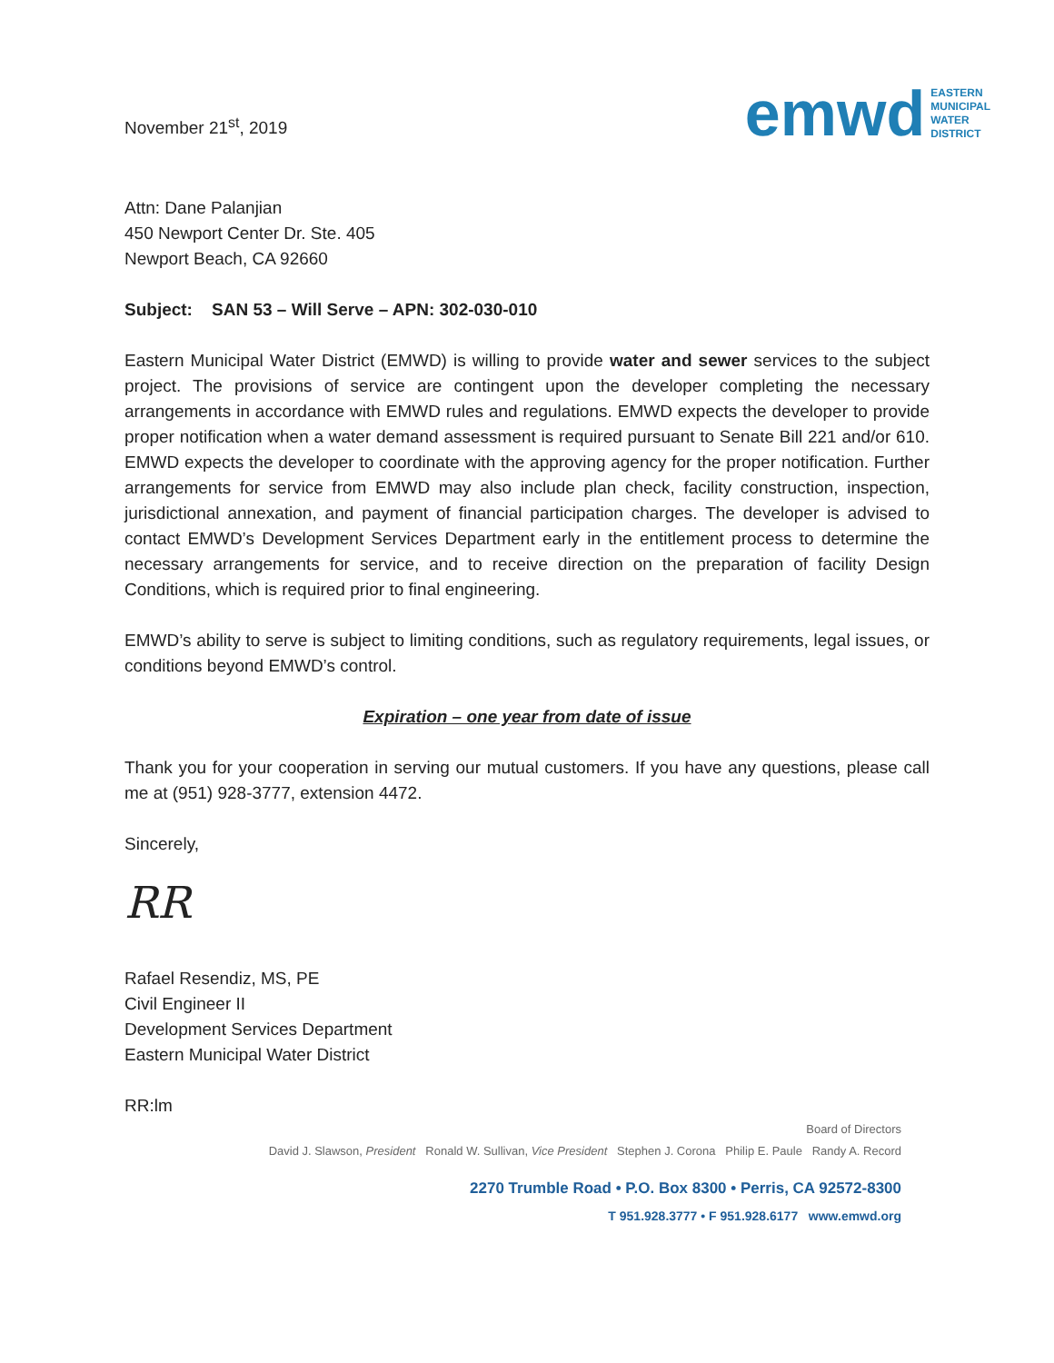November 21<sup>st</sup>, 2019
emwd EASTERN
MUNICIPAL
WATER
DISTRICT
Attn: Dane Palanjian
450 Newport Center Dr. Ste. 405
Newport Beach, CA 92660
Subject: SAN 53 – Will Serve – APN: 302-030-010
Eastern Municipal Water District (EMWD) is willing to provide water and sewer services to the subject project. The provisions of service are contingent upon the developer completing the necessary arrangements in accordance with EMWD rules and regulations. EMWD expects the developer to provide proper notification when a water demand assessment is required pursuant to Senate Bill 221 and/or 610. EMWD expects the developer to coordinate with the approving agency for the proper notification. Further arrangements for service from EMWD may also include plan check, facility construction, inspection, jurisdictional annexation, and payment of financial participation charges. The developer is advised to contact EMWD’s Development Services Department early in the entitlement process to determine the necessary arrangements for service, and to receive direction on the preparation of facility Design Conditions, which is required prior to final engineering.
EMWD’s ability to serve is subject to limiting conditions, such as regulatory requirements, legal issues, or conditions beyond EMWD’s control.
Expiration – one year from date of issue
Thank you for your cooperation in serving our mutual customers. If you have any questions, please call me at (951) 928-3777, extension 4472.
Sincerely,
RR
Rafael Resendiz, MS, PE
Civil Engineer II
Development Services Department
Eastern Municipal Water District
RR:lm
Board of Directors
David J. Slawson, President Ronald W. Sullivan, Vice President Stephen J. Corona Philip E. Paule Randy A. Record
2270 Trumble Road • P.O. Box 8300 • Perris, CA 92572-8300
T 951.928.3777 • F 951.928.6177 www.emwd.org